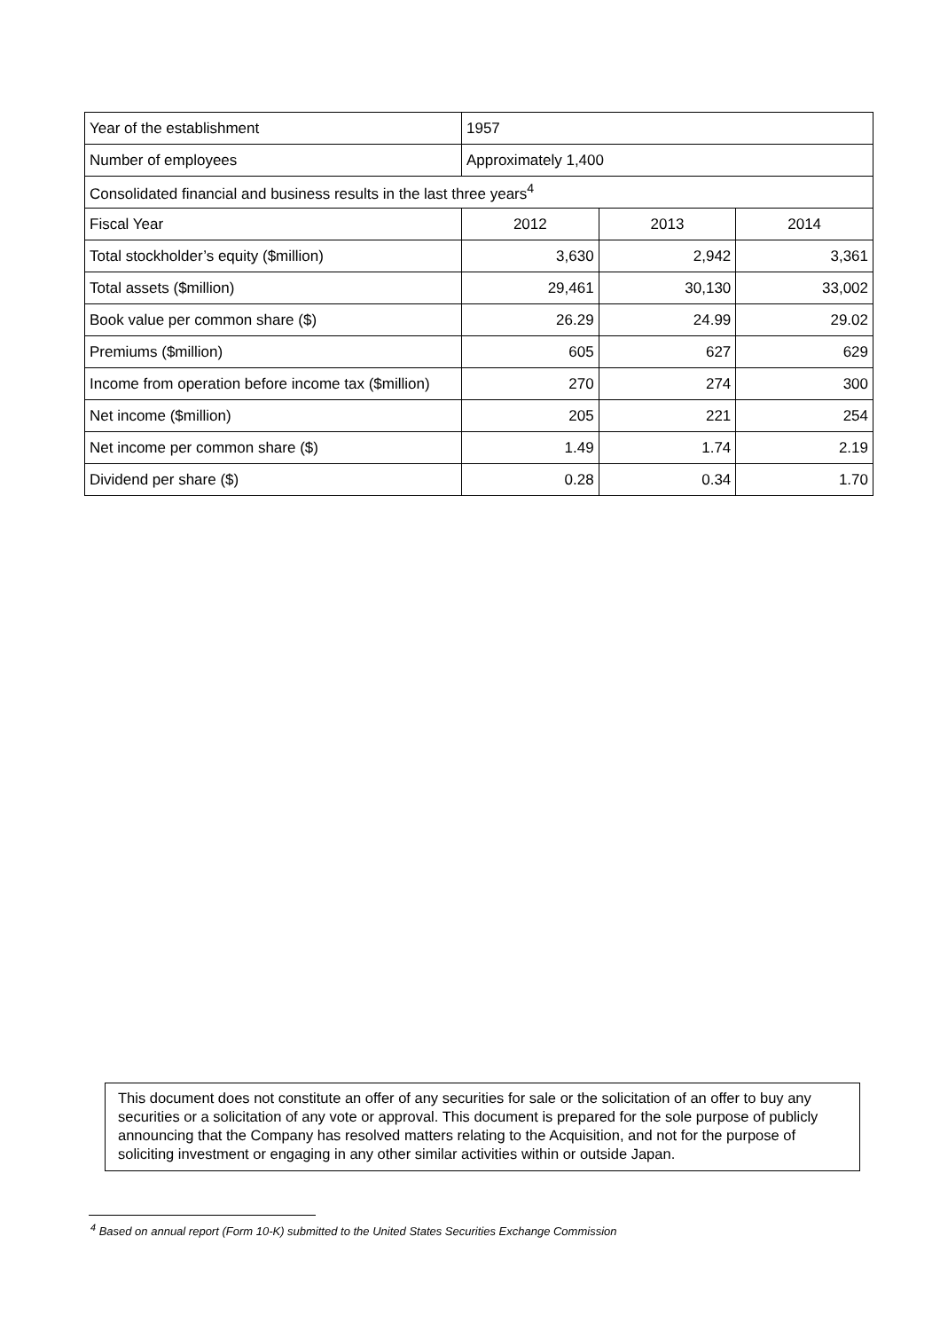| Year of the establishment | 1957 | | |
| Number of employees | Approximately 1,400 | | |
| Consolidated financial and business results in the last three years<sup>4</sup> | | | |
| Fiscal Year | 2012 | 2013 | 2014 |
| Total stockholder’s equity ($million) | 3,630 | 2,942 | 3,361 |
| Total assets ($million) | 29,461 | 30,130 | 33,002 |
| Book value per common share ($) | 26.29 | 24.99 | 29.02 |
| Premiums ($million) | 605 | 627 | 629 |
| Income from operation before income tax ($million) | 270 | 274 | 300 |
| Net income ($million) | 205 | 221 | 254 |
| Net income per common share ($) | 1.49 | 1.74 | 2.19 |
| Dividend per share ($) | 0.28 | 0.34 | 1.70 |
This document does not constitute an offer of any securities for sale or the solicitation of an offer to buy any securities or a solicitation of any vote or approval. This document is prepared for the sole purpose of publicly announcing that the Company has resolved matters relating to the Acquisition, and not for the purpose of soliciting investment or engaging in any other similar activities within or outside Japan.
<sup>4</sup> Based on annual report (Form 10-K) submitted to the United States Securities Exchange Commission